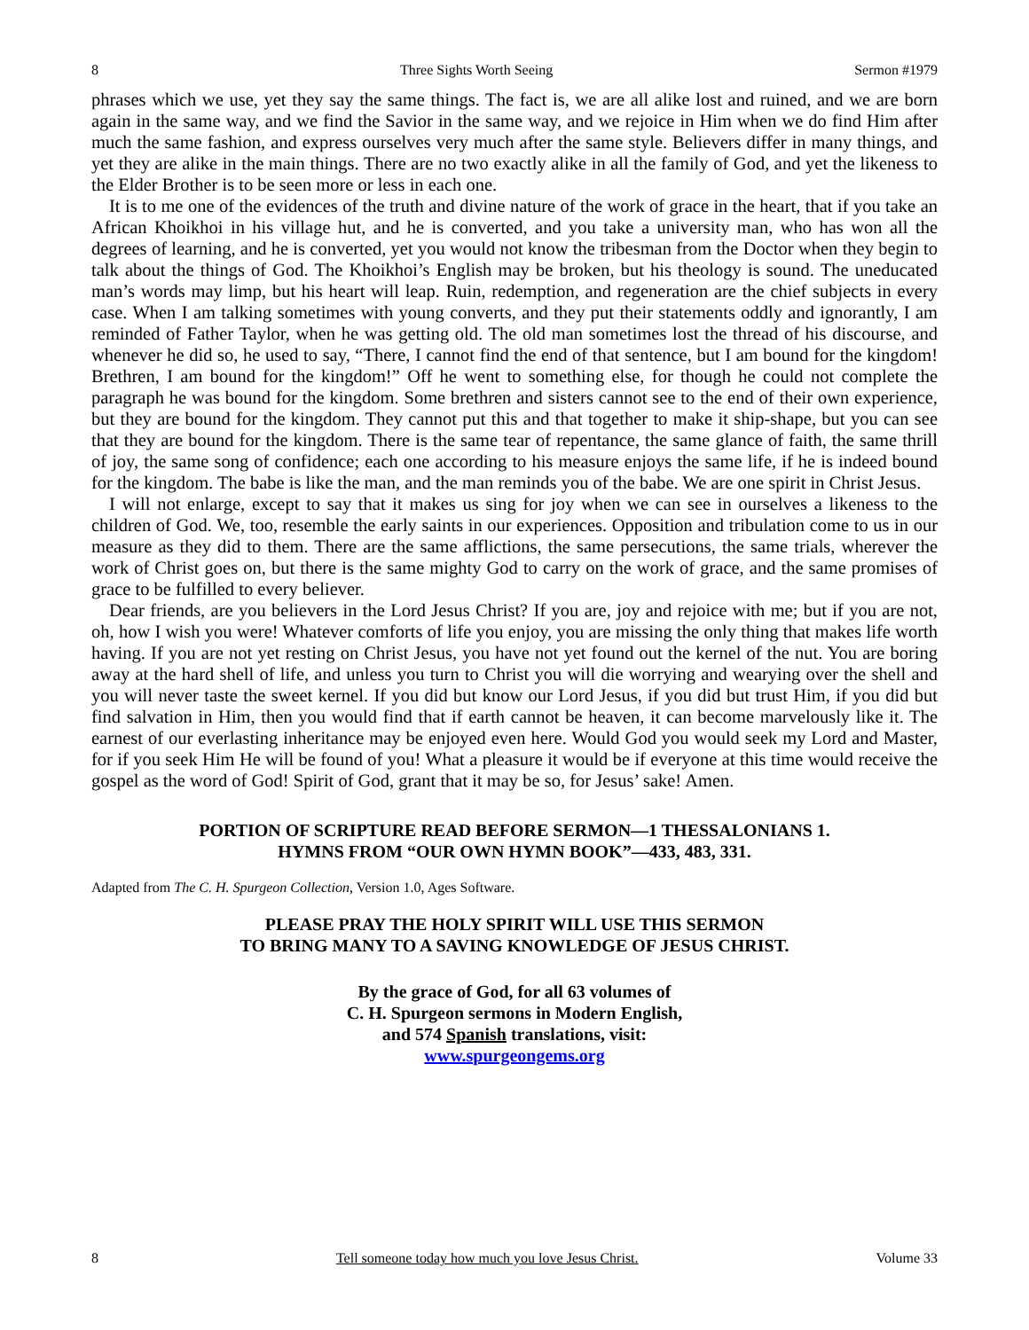8 Three Sights Worth Seeing Sermon #1979
phrases which we use, yet they say the same things. The fact is, we are all alike lost and ruined, and we are born again in the same way, and we find the Savior in the same way, and we rejoice in Him when we do find Him after much the same fashion, and express ourselves very much after the same style. Believers differ in many things, and yet they are alike in the main things. There are no two exactly alike in all the family of God, and yet the likeness to the Elder Brother is to be seen more or less in each one.
It is to me one of the evidences of the truth and divine nature of the work of grace in the heart, that if you take an African Khoikhoi in his village hut, and he is converted, and you take a university man, who has won all the degrees of learning, and he is converted, yet you would not know the tribesman from the Doctor when they begin to talk about the things of God. The Khoikhoi’s English may be broken, but his theology is sound. The uneducated man’s words may limp, but his heart will leap. Ruin, redemption, and regeneration are the chief subjects in every case. When I am talking sometimes with young converts, and they put their statements oddly and ignorantly, I am reminded of Father Taylor, when he was getting old. The old man sometimes lost the thread of his discourse, and whenever he did so, he used to say, “There, I cannot find the end of that sentence, but I am bound for the kingdom! Brethren, I am bound for the kingdom!” Off he went to something else, for though he could not complete the paragraph he was bound for the kingdom. Some brethren and sisters cannot see to the end of their own experience, but they are bound for the kingdom. They cannot put this and that together to make it ship-shape, but you can see that they are bound for the kingdom. There is the same tear of repentance, the same glance of faith, the same thrill of joy, the same song of confidence; each one according to his measure enjoys the same life, if he is indeed bound for the kingdom. The babe is like the man, and the man reminds you of the babe. We are one spirit in Christ Jesus.
I will not enlarge, except to say that it makes us sing for joy when we can see in ourselves a likeness to the children of God. We, too, resemble the early saints in our experiences. Opposition and tribulation come to us in our measure as they did to them. There are the same afflictions, the same persecutions, the same trials, wherever the work of Christ goes on, but there is the same mighty God to carry on the work of grace, and the same promises of grace to be fulfilled to every believer.
Dear friends, are you believers in the Lord Jesus Christ? If you are, joy and rejoice with me; but if you are not, oh, how I wish you were! Whatever comforts of life you enjoy, you are missing the only thing that makes life worth having. If you are not yet resting on Christ Jesus, you have not yet found out the kernel of the nut. You are boring away at the hard shell of life, and unless you turn to Christ you will die worrying and wearying over the shell and you will never taste the sweet kernel. If you did but know our Lord Jesus, if you did but trust Him, if you did but find salvation in Him, then you would find that if earth cannot be heaven, it can become marvelously like it. The earnest of our everlasting inheritance may be enjoyed even here. Would God you would seek my Lord and Master, for if you seek Him He will be found of you! What a pleasure it would be if everyone at this time would receive the gospel as the word of God! Spirit of God, grant that it may be so, for Jesus’ sake! Amen.
PORTION OF SCRIPTURE READ BEFORE SERMON—1 THESSALONIANS 1.
HYMNS FROM “OUR OWN HYMN BOOK”—433, 483, 331.
Adapted from The C. H. Spurgeon Collection, Version 1.0, Ages Software.
PLEASE PRAY THE HOLY SPIRIT WILL USE THIS SERMON
TO BRING MANY TO A SAVING KNOWLEDGE OF JESUS CHRIST.
By the grace of God, for all 63 volumes of
C. H. Spurgeon sermons in Modern English,
and 574 Spanish translations, visit:
www.spurgeongems.org
8 Tell someone today how much you love Jesus Christ. Volume 33